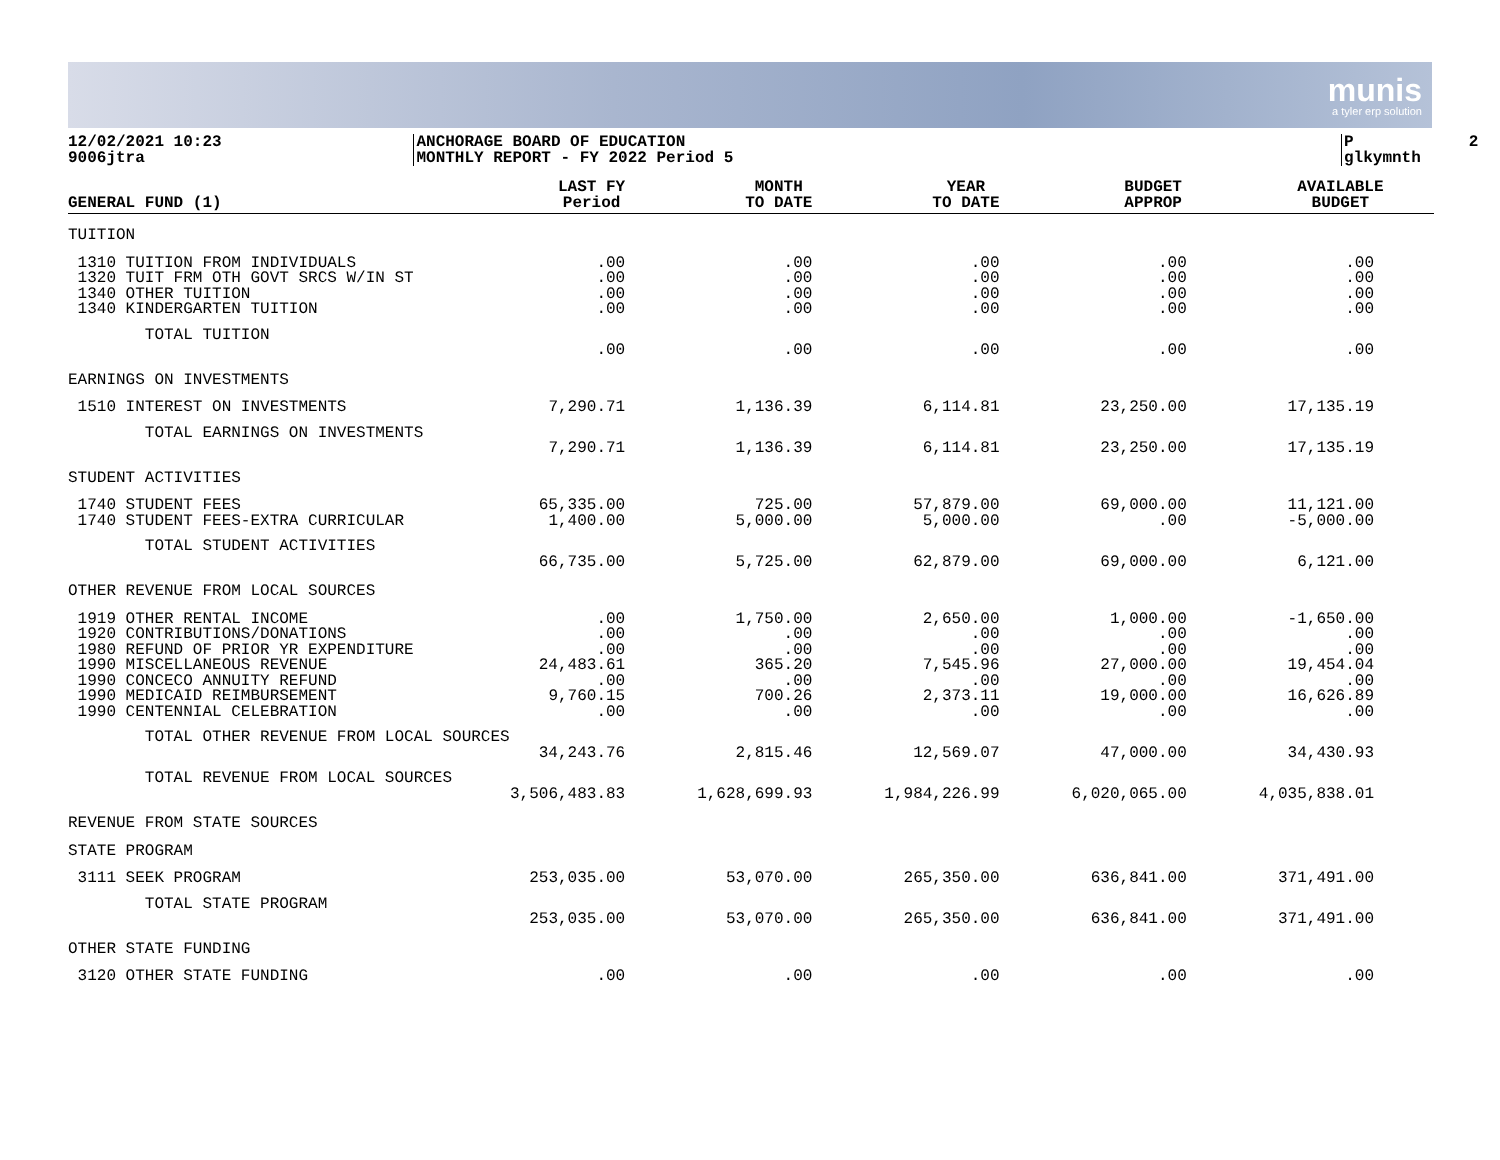munis
a tyler erp solution
12/02/2021 10:23 9006jtra
ANCHORAGE BOARD OF EDUCATION MONTHLY REPORT - FY 2022 Period 5
P 2 glkymnth
| GENERAL FUND (1) | LAST FY Period | MONTH TO DATE | YEAR TO DATE | BUDGET APPROP | AVAILABLE BUDGET |
| --- | --- | --- | --- | --- | --- |
| TUITION | | | | | |
| 1310 TUITION FROM INDIVIDUALS 1320 TUIT FRM OTH GOVT SRCS W/IN ST 1340 OTHER TUITION 1340 KINDERGARTEN TUITION | .00 .00 .00 .00 | .00 .00 .00 .00 | .00 .00 .00 .00 | .00 .00 .00 .00 | .00 .00 .00 .00 |
| TOTAL TUITION | .00 | .00 | .00 | .00 | .00 |
| EARNINGS ON INVESTMENTS | | | | | |
| 1510 INTEREST ON INVESTMENTS | 7,290.71 | 1,136.39 | 6,114.81 | 23,250.00 | 17,135.19 |
| TOTAL EARNINGS ON INVESTMENTS | 7,290.71 | 1,136.39 | 6,114.81 | 23,250.00 | 17,135.19 |
| STUDENT ACTIVITIES | | | | | |
| 1740 STUDENT FEES 1740 STUDENT FEES-EXTRA CURRICULAR | 65,335.00 1,400.00 | 725.00 5,000.00 | 57,879.00 5,000.00 | 69,000.00 .00 | 11,121.00 -5,000.00 |
| TOTAL STUDENT ACTIVITIES | 66,735.00 | 5,725.00 | 62,879.00 | 69,000.00 | 6,121.00 |
| OTHER REVENUE FROM LOCAL SOURCES | | | | | |
| 1919 OTHER RENTAL INCOME 1920 CONTRIBUTIONS/DONATIONS 1980 REFUND OF PRIOR YR EXPENDITURE 1990 MISCELLANEOUS REVENUE 1990 CONCECO ANNUITY REFUND 1990 MEDICAID REIMBURSEMENT 1990 CENTENNIAL CELEBRATION | .00 .00 .00 24,483.61 .00 9,760.15 .00 | 1,750.00 .00 .00 365.20 .00 700.26 .00 | 2,650.00 .00 .00 7,545.96 .00 2,373.11 .00 | 1,000.00 .00 .00 27,000.00 .00 19,000.00 .00 | -1,650.00 .00 .00 19,454.04 .00 16,626.89 .00 |
| TOTAL OTHER REVENUE FROM LOCAL SOURCES | | | | | |
| | 34,243.76 | 2,815.46 | 12,569.07 | 47,000.00 | 34,430.93 |
| TOTAL REVENUE FROM LOCAL SOURCES | 3,506,483.83 | 1,628,699.93 | 1,984,226.99 | 6,020,065.00 | 4,035,838.01 |
| REVENUE FROM STATE SOURCES | | | | | |
| STATE PROGRAM | | | | | |
| 3111 SEEK PROGRAM | 253,035.00 | 53,070.00 | 265,350.00 | 636,841.00 | 371,491.00 |
| TOTAL STATE PROGRAM | 253,035.00 | 53,070.00 | 265,350.00 | 636,841.00 | 371,491.00 |
| OTHER STATE FUNDING | | | | | |
| 3120 OTHER STATE FUNDING | .00 | .00 | .00 | .00 | .00 |